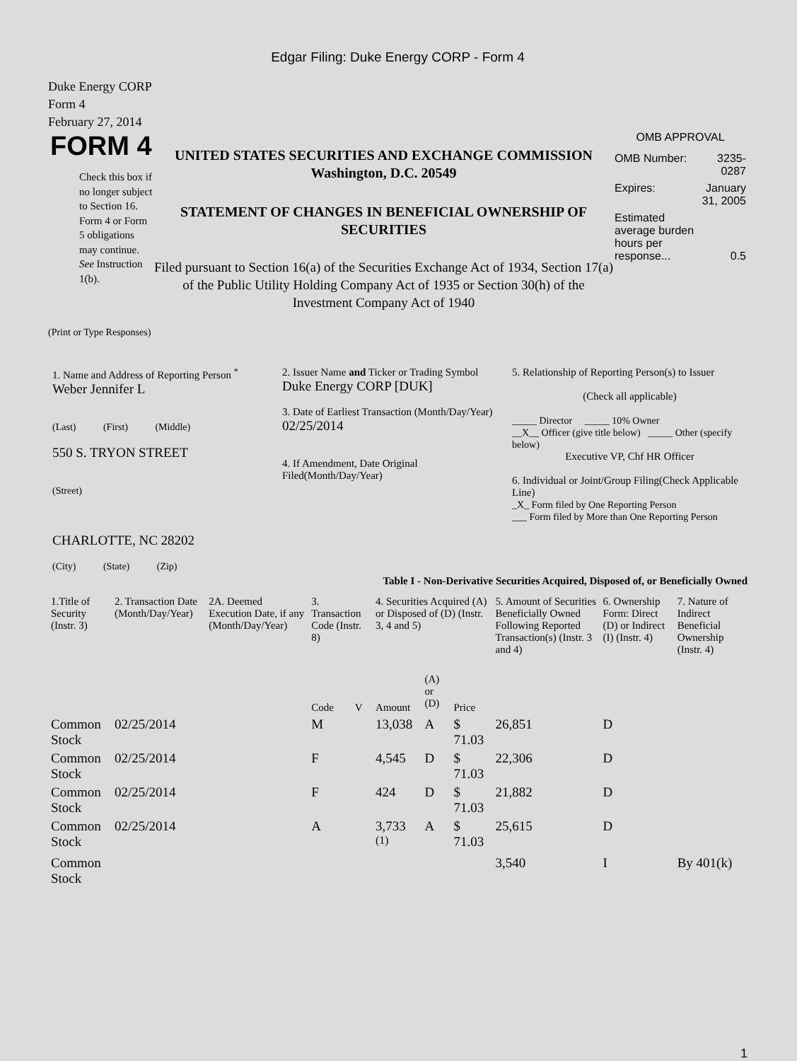Edgar Filing: Duke Energy CORP - Form 4
Duke Energy CORP
Form 4
February 27, 2014
FORM 4
Check this box if no longer subject to Section 16. Form 4 or Form 5 obligations may continue. See Instruction 1(b).
UNITED STATES SECURITIES AND EXCHANGE COMMISSION
Washington, D.C. 20549
STATEMENT OF CHANGES IN BENEFICIAL OWNERSHIP OF SECURITIES
Filed pursuant to Section 16(a) of the Securities Exchange Act of 1934, Section 17(a) of the Public Utility Holding Company Act of 1935 or Section 30(h) of the Investment Company Act of 1940
OMB APPROVAL
| OMB Number: | 3235-0287 |
| Expires: | January 31, 2005 |
| Estimated average burden hours per response... | 0.5 |
(Print or Type Responses)
1. Name and Address of Reporting Person <sup>*</sup>
Weber Jennifer L
(Last) (First) (Middle)
550 S. TRYON STREET
(Street)
CHARLOTTE, NC 28202
(City) (State) (Zip)
2. Issuer Name and Ticker or Trading Symbol
Duke Energy CORP [DUK]
3. Date of Earliest Transaction (Month/Day/Year)
02/25/2014
4. If Amendment, Date Original Filed(Month/Day/Year)
5. Relationship of Reporting Person(s) to Issuer
(Check all applicable)
_____ Director _____ 10% Owner
__X__ Officer (give title below) _____ Other (specify below)
Executive VP, Chf HR Officer
6. Individual or Joint/Group Filing(Check Applicable Line)
_X_ Form filed by One Reporting Person
___ Form filed by More than One Reporting Person
Table I - Non-Derivative Securities Acquired, Disposed of, or Beneficially Owned
| 1.Title of Security (Instr. 3) | 2. Transaction Date (Month/Day/Year) | 2A. Deemed Execution Date, if any (Month/Day/Year) | 3. Transaction Code (Instr. 8) | | 4. Securities Acquired (A) or Disposed of (D) (Instr. 3, 4 and 5) | | | 5. Amount of Securities Beneficially Owned Following Reported Transaction(s) (Instr. 3 and 4) | 6. Ownership Form: Direct (D) or Indirect (I) (Instr. 4) | 7. Nature of Indirect Beneficial Ownership (Instr. 4) |
| --- | --- | --- | --- | --- | --- | --- | --- | --- | --- | --- |
| | | | Code | V | Amount | (A) or (D) | Price | | | |
| Common Stock | 02/25/2014 | | M | | 13,038 | A | $ 71.03 | 26,851 | D | |
| Common Stock | 02/25/2014 | | F | | 4,545 | D | $ 71.03 | 22,306 | D | |
| Common Stock | 02/25/2014 | | F | | 424 | D | $ 71.03 | 21,882 | D | |
| Common Stock | 02/25/2014 | | A | | 3,733 <sup>(1)</sup> | A | $ 71.03 | 25,615 | D | |
| Common Stock | | | | | | | | 3,540 | I | By 401(k) |
1